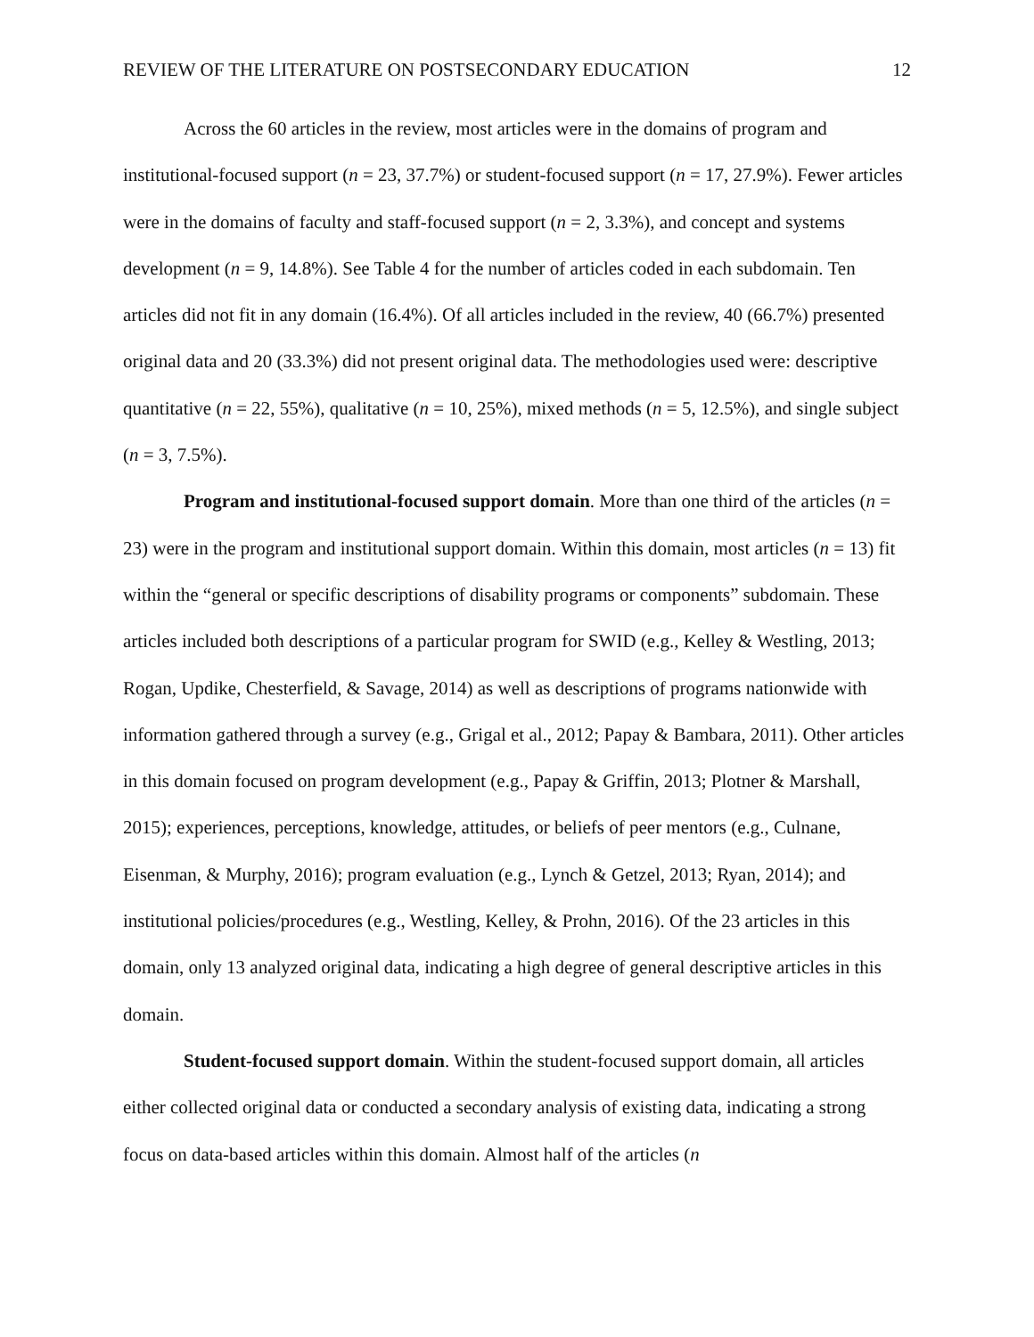REVIEW OF THE LITERATURE ON POSTSECONDARY EDUCATION 12
Across the 60 articles in the review, most articles were in the domains of program and institutional-focused support (n = 23, 37.7%) or student-focused support (n = 17, 27.9%). Fewer articles were in the domains of faculty and staff-focused support (n = 2, 3.3%), and concept and systems development (n = 9, 14.8%). See Table 4 for the number of articles coded in each subdomain. Ten articles did not fit in any domain (16.4%). Of all articles included in the review, 40 (66.7%) presented original data and 20 (33.3%) did not present original data. The methodologies used were: descriptive quantitative (n = 22, 55%), qualitative (n = 10, 25%), mixed methods (n = 5, 12.5%), and single subject (n = 3, 7.5%).
Program and institutional-focused support domain. More than one third of the articles (n = 23) were in the program and institutional support domain. Within this domain, most articles (n = 13) fit within the “general or specific descriptions of disability programs or components” subdomain. These articles included both descriptions of a particular program for SWID (e.g., Kelley & Westling, 2013; Rogan, Updike, Chesterfield, & Savage, 2014) as well as descriptions of programs nationwide with information gathered through a survey (e.g., Grigal et al., 2012; Papay & Bambara, 2011). Other articles in this domain focused on program development (e.g., Papay & Griffin, 2013; Plotner & Marshall, 2015); experiences, perceptions, knowledge, attitudes, or beliefs of peer mentors (e.g., Culnane, Eisenman, & Murphy, 2016); program evaluation (e.g., Lynch & Getzel, 2013; Ryan, 2014); and institutional policies/procedures (e.g., Westling, Kelley, & Prohn, 2016). Of the 23 articles in this domain, only 13 analyzed original data, indicating a high degree of general descriptive articles in this domain.
Student-focused support domain. Within the student-focused support domain, all articles either collected original data or conducted a secondary analysis of existing data, indicating a strong focus on data-based articles within this domain. Almost half of the articles (n